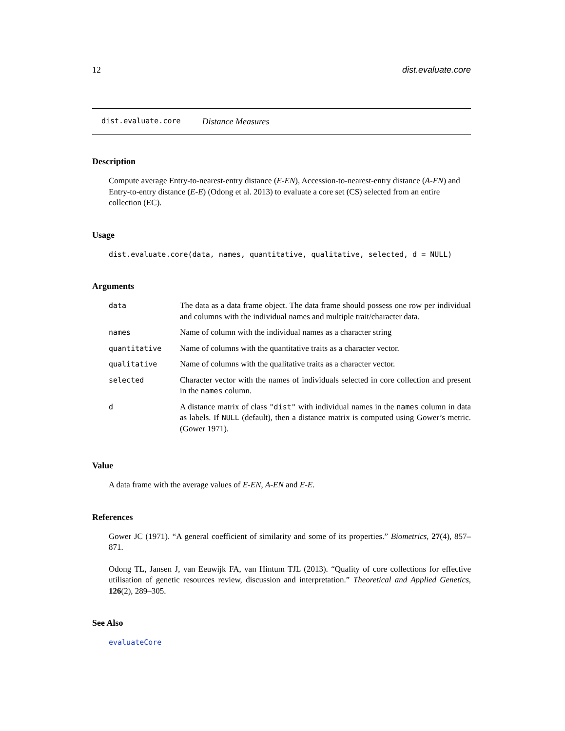12 dist.evaluate.core
dist.evaluate.core Distance Measures
Description
Compute average Entry-to-nearest-entry distance (E-EN), Accession-to-nearest-entry distance (A-EN) and Entry-to-entry distance (E-E) (Odong et al. 2013) to evaluate a core set (CS) selected from an entire collection (EC).
Usage
dist.evaluate.core(data, names, quantitative, qualitative, selected, d = NULL)
Arguments
| data | The data as a data frame object. The data frame should possess one row per individual and columns with the individual names and multiple trait/character data. |
| names | Name of column with the individual names as a character string |
| quantitative | Name of columns with the quantitative traits as a character vector. |
| qualitative | Name of columns with the qualitative traits as a character vector. |
| selected | Character vector with the names of individuals selected in core collection and present in the names column. |
| d | A distance matrix of class "dist" with individual names in the names column in data as labels. If NULL (default), then a distance matrix is computed using Gower’s metric. (Gower 1971). |
Value
A data frame with the average values of E-EN, A-EN and E-E.
References
Gower JC (1971). “A general coefficient of similarity and some of its properties.” Biometrics, 27(4), 857–871.
Odong TL, Jansen J, van Eeuwijk FA, van Hintum TJL (2013). “Quality of core collections for effective utilisation of genetic resources review, discussion and interpretation.” Theoretical and Applied Genetics, 126(2), 289–305.
See Also
evaluateCore